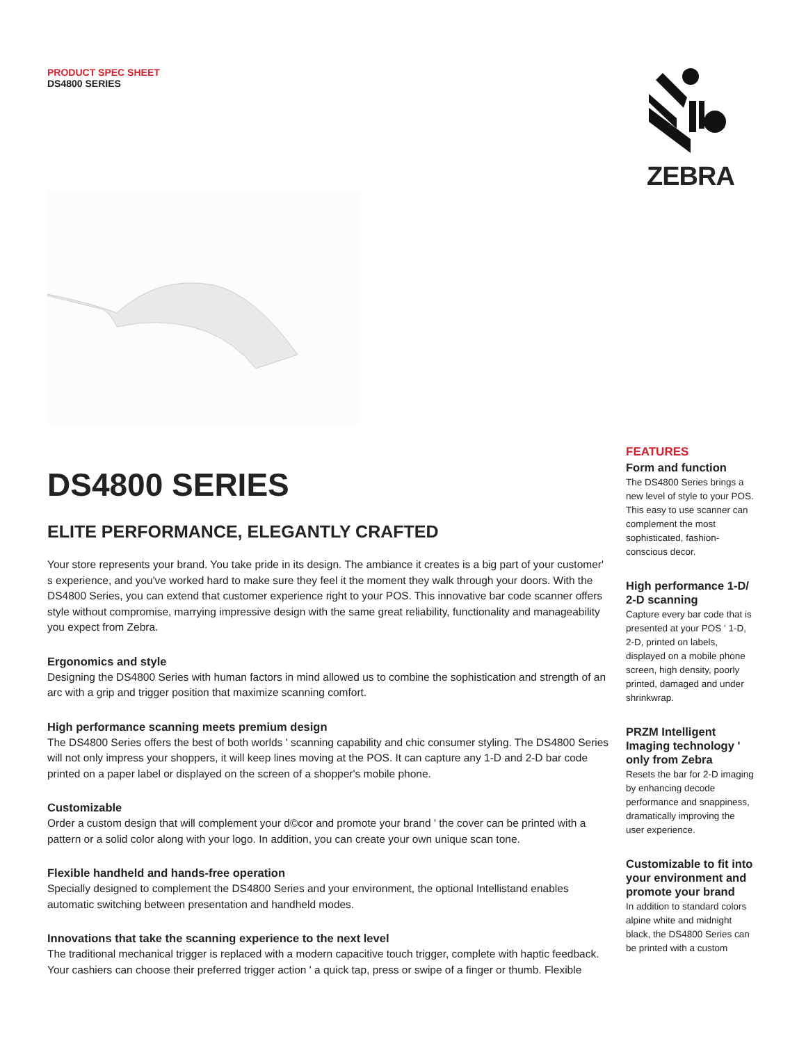PRODUCT SPEC SHEET
DS4800 SERIES
ZEBRA
DS4800 SERIES
ELITE PERFORMANCE, ELEGANTLY CRAFTED
Your store represents your brand. You take pride in its design. The ambiance it creates is a big part of your customer' s experience, and you've worked hard to make sure they feel it the moment they walk through your doors. With the DS4800 Series, you can extend that customer experience right to your POS. This innovative bar code scanner offers style without compromise, marrying impressive design with the same great reliability, functionality and manageability you expect from Zebra.
Ergonomics and style
Designing the DS4800 Series with human factors in mind allowed us to combine the sophistication and strength of an arc with a grip and trigger position that maximize scanning comfort.
High performance scanning meets premium design
The DS4800 Series offers the best of both worlds ' scanning capability and chic consumer styling. The DS4800 Series will not only impress your shoppers, it will keep lines moving at the POS. It can capture any 1-D and 2-D bar code printed on a paper label or displayed on the screen of a shopper's mobile phone.
Customizable
Order a custom design that will complement your d©cor and promote your brand ' the cover can be printed with a pattern or a solid color along with your logo. In addition, you can create your own unique scan tone.
Flexible handheld and hands-free operation
Specially designed to complement the DS4800 Series and your environment, the optional Intellistand enables automatic switching between presentation and handheld modes.
Innovations that take the scanning experience to the next level
The traditional mechanical trigger is replaced with a modern capacitive touch trigger, complete with haptic feedback. Your cashiers can choose their preferred trigger action ' a quick tap, press or swipe of a finger or thumb. Flexible
FEATURES
Form and function
The DS4800 Series brings a new level of style to your POS. This easy to use scanner can complement the most sophisticated, fashion-conscious decor.
High performance 1-D/ 2-D scanning
Capture every bar code that is presented at your POS ' 1-D, 2-D, printed on labels, displayed on a mobile phone screen, high density, poorly printed, damaged and under shrinkwrap.
PRZM Intelligent Imaging technology ' only from Zebra
Resets the bar for 2-D imaging by enhancing decode performance and snappiness, dramatically improving the user experience.
Customizable to fit into your environment and promote your brand
In addition to standard colors alpine white and midnight black, the DS4800 Series can be printed with a custom